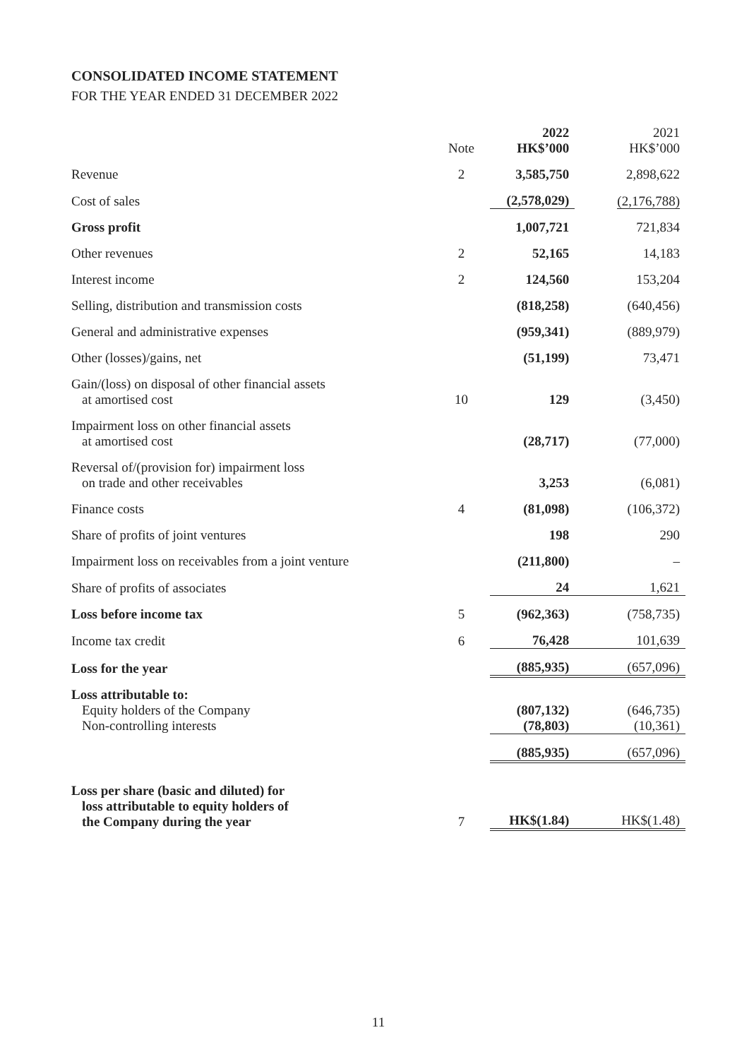CONSOLIDATED INCOME STATEMENT
FOR THE YEAR ENDED 31 DECEMBER 2022
| | Note | 2022 HK$’000 | 2021 HK$’000 |
| --- | --- | --- | --- |
| Revenue | 2 | 3,585,750 | 2,898,622 |
| Cost of sales | | (2,578,029) | (2,176,788) |
| Gross profit | | 1,007,721 | 721,834 |
| Other revenues | 2 | 52,165 | 14,183 |
| Interest income | 2 | 124,560 | 153,204 |
| Selling, distribution and transmission costs | | (818,258) | (640,456) |
| General and administrative expenses | | (959,341) | (889,979) |
| Other (losses)/gains, net | | (51,199) | 73,471 |
| Gain/(loss) on disposal of other financial assets at amortised cost | 10 | 129 | (3,450) |
| Impairment loss on other financial assets at amortised cost | | (28,717) | (77,000) |
| Reversal of/(provision for) impairment loss on trade and other receivables | | 3,253 | (6,081) |
| Finance costs | 4 | (81,098) | (106,372) |
| Share of profits of joint ventures | | 198 | 290 |
| Impairment loss on receivables from a joint venture | | (211,800) | – |
| Share of profits of associates | | 24 | 1,621 |
| Loss before income tax | 5 | (962,363) | (758,735) |
| Income tax credit | 6 | 76,428 | 101,639 |
| Loss for the year | | (885,935) | (657,096) |
| Loss attributable to: Equity holders of the Company Non-controlling interests | | (807,132) (78,803) | (646,735) (10,361) |
| | | (885,935) | (657,096) |
| Loss per share (basic and diluted) for loss attributable to equity holders of the Company during the year | 7 | HK$(1.84) | HK$(1.48) |
11